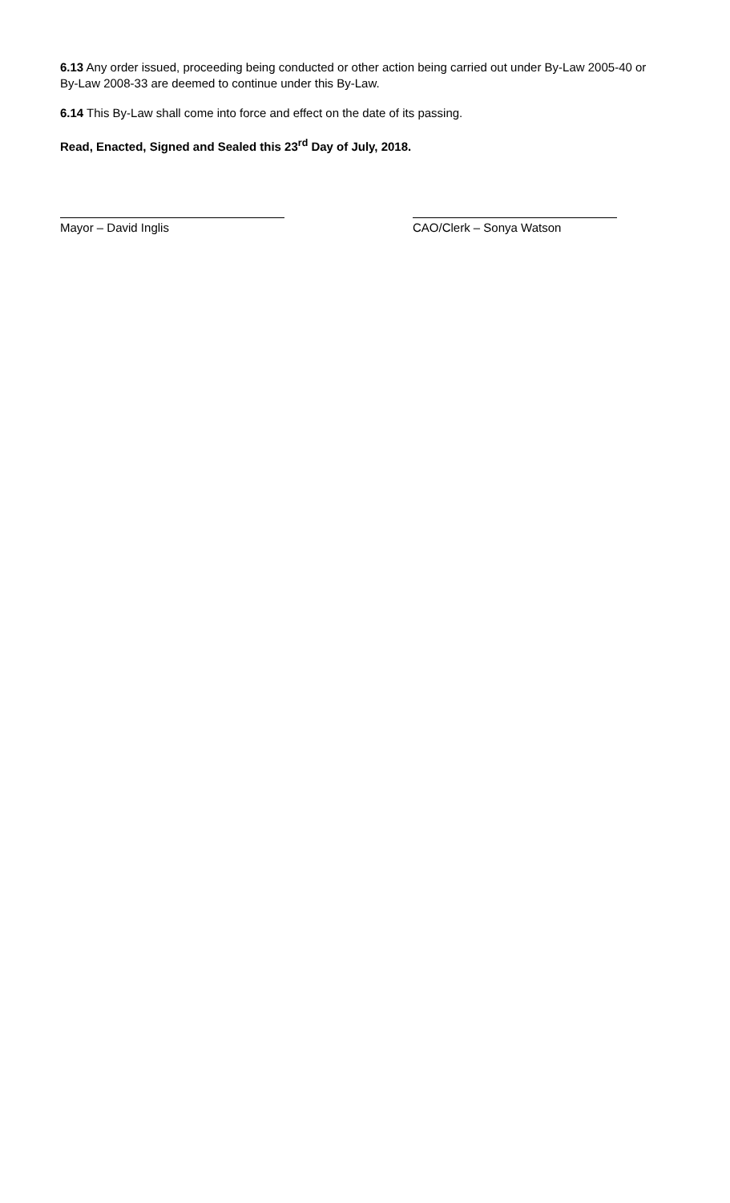6.13 Any order issued, proceeding being conducted or other action being carried out under By-Law 2005-40 or By-Law 2008-33 are deemed to continue under this By-Law.
6.14 This By-Law shall come into force and effect on the date of its passing.
Read, Enacted, Signed and Sealed this 23<sup>rd</sup> Day of July, 2018.
Mayor – David Inglis CAO/Clerk – Sonya Watson